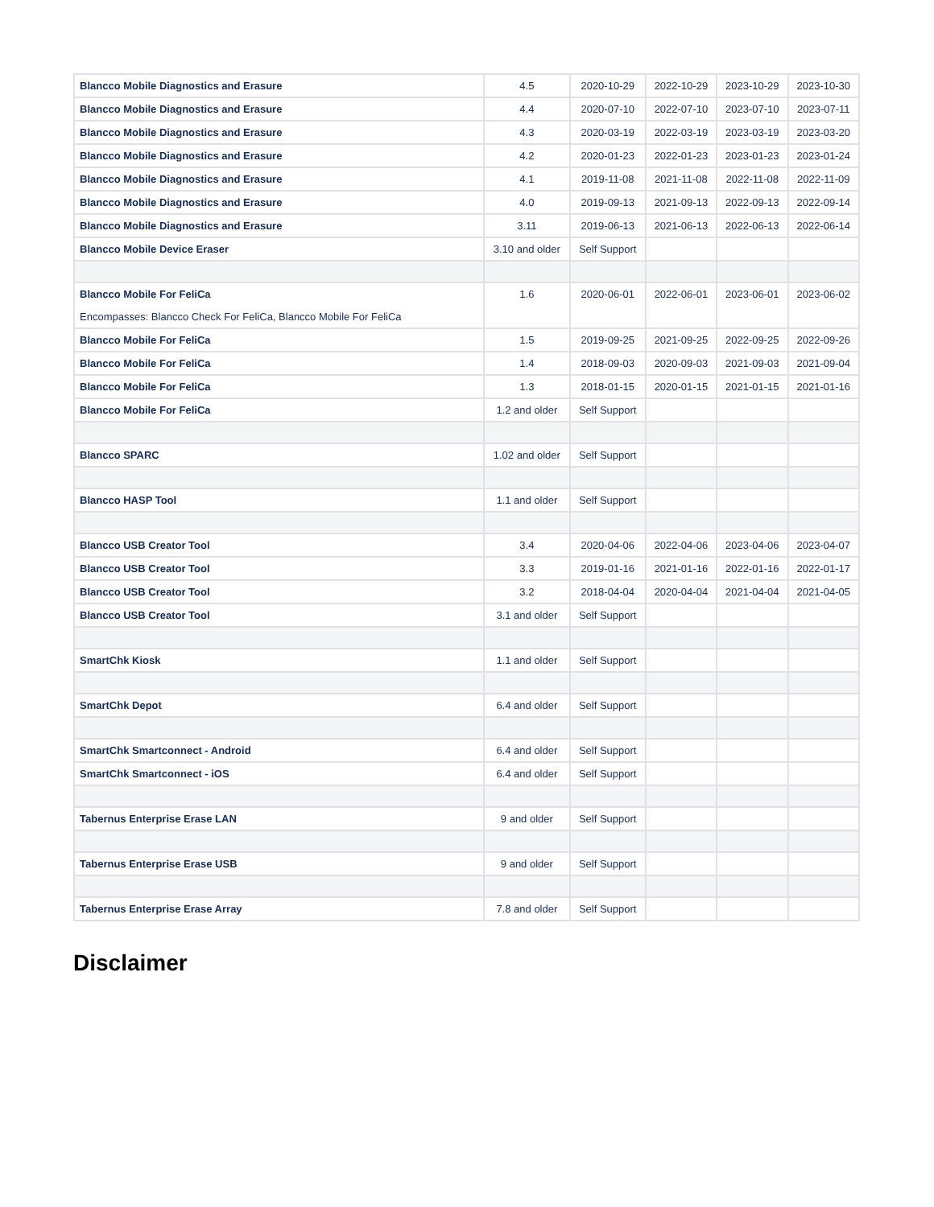| Blancco Mobile Diagnostics and Erasure | 4.5 | 2020-10-29 | 2022-10-29 | 2023-10-29 | 2023-10-30 |
| Blancco Mobile Diagnostics and Erasure | 4.4 | 2020-07-10 | 2022-07-10 | 2023-07-10 | 2023-07-11 |
| Blancco Mobile Diagnostics and Erasure | 4.3 | 2020-03-19 | 2022-03-19 | 2023-03-19 | 2023-03-20 |
| Blancco Mobile Diagnostics and Erasure | 4.2 | 2020-01-23 | 2022-01-23 | 2023-01-23 | 2023-01-24 |
| Blancco Mobile Diagnostics and Erasure | 4.1 | 2019-11-08 | 2021-11-08 | 2022-11-08 | 2022-11-09 |
| Blancco Mobile Diagnostics and Erasure | 4.0 | 2019-09-13 | 2021-09-13 | 2022-09-13 | 2022-09-14 |
| Blancco Mobile Diagnostics and Erasure | 3.11 | 2019-06-13 | 2021-06-13 | 2022-06-13 | 2022-06-14 |
| Blancco Mobile Device Eraser | 3.10 and older | Self Support | | | |
| Blancco Mobile For FeliCa Encompasses: Blancco Check For FeliCa, Blancco Mobile For FeliCa | 1.6 | 2020-06-01 | 2022-06-01 | 2023-06-01 | 2023-06-02 |
| Blancco Mobile For FeliCa | 1.5 | 2019-09-25 | 2021-09-25 | 2022-09-25 | 2022-09-26 |
| Blancco Mobile For FeliCa | 1.4 | 2018-09-03 | 2020-09-03 | 2021-09-03 | 2021-09-04 |
| Blancco Mobile For FeliCa | 1.3 | 2018-01-15 | 2020-01-15 | 2021-01-15 | 2021-01-16 |
| Blancco Mobile For FeliCa | 1.2 and older | Self Support | | | |
| Blancco SPARC | 1.02 and older | Self Support | | | |
| Blancco HASP Tool | 1.1 and older | Self Support | | | |
| Blancco USB Creator Tool | 3.4 | 2020-04-06 | 2022-04-06 | 2023-04-06 | 2023-04-07 |
| Blancco USB Creator Tool | 3.3 | 2019-01-16 | 2021-01-16 | 2022-01-16 | 2022-01-17 |
| Blancco USB Creator Tool | 3.2 | 2018-04-04 | 2020-04-04 | 2021-04-04 | 2021-04-05 |
| Blancco USB Creator Tool | 3.1 and older | Self Support | | | |
| SmartChk Kiosk | 1.1 and older | Self Support | | | |
| SmartChk Depot | 6.4 and older | Self Support | | | |
| SmartChk Smartconnect - Android | 6.4 and older | Self Support | | | |
| SmartChk Smartconnect - iOS | 6.4 and older | Self Support | | | |
| Tabernus Enterprise Erase LAN | 9 and older | Self Support | | | |
| Tabernus Enterprise Erase USB | 9 and older | Self Support | | | |
| Tabernus Enterprise Erase Array | 7.8 and older | Self Support | | | |
Disclaimer